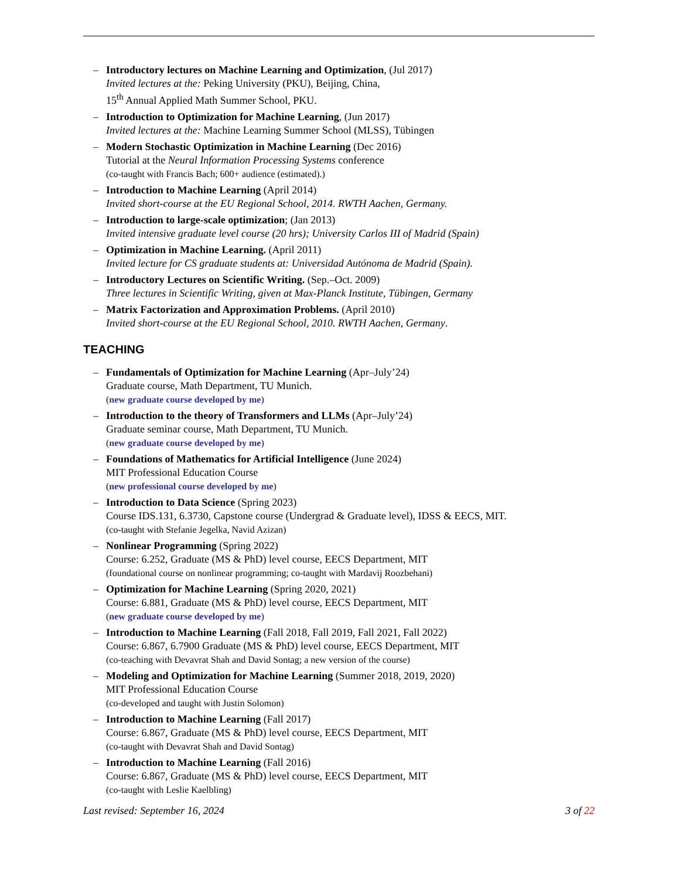– Introductory lectures on Machine Learning and Optimization, (Jul 2017)
Invited lectures at the: Peking University (PKU), Beijing, China,
15<sup>th</sup> Annual Applied Math Summer School, PKU.
– Introduction to Optimization for Machine Learning, (Jun 2017)
Invited lectures at the: Machine Learning Summer School (MLSS), Tübingen
– Modern Stochastic Optimization in Machine Learning (Dec 2016)
Tutorial at the Neural Information Processing Systems conference
(co-taught with Francis Bach; 600+ audience (estimated).)
– Introduction to Machine Learning (April 2014)
Invited short-course at the EU Regional School, 2014. RWTH Aachen, Germany.
– Introduction to large-scale optimization; (Jan 2013)
Invited intensive graduate level course (20 hrs); University Carlos III of Madrid (Spain)
– Optimization in Machine Learning. (April 2011)
Invited lecture for CS graduate students at: Universidad Autónoma de Madrid (Spain).
– Introductory Lectures on Scientific Writing. (Sep.–Oct. 2009)
Three lectures in Scientific Writing, given at Max-Planck Institute, Tübingen, Germany
– Matrix Factorization and Approximation Problems. (April 2010)
Invited short-course at the EU Regional School, 2010. RWTH Aachen, Germany.
TEACHING
– Fundamentals of Optimization for Machine Learning (Apr–July’24)
Graduate course, Math Department, TU Munich.
(new graduate course developed by me)
– Introduction to the theory of Transformers and LLMs (Apr–July’24)
Graduate seminar course, Math Department, TU Munich.
(new graduate course developed by me)
– Foundations of Mathematics for Artificial Intelligence (June 2024)
MIT Professional Education Course
(new professional course developed by me)
– Introduction to Data Science (Spring 2023)
Course IDS.131, 6.3730, Capstone course (Undergrad & Graduate level), IDSS & EECS, MIT.
(co-taught with Stefanie Jegelka, Navid Azizan)
– Nonlinear Programming (Spring 2022)
Course: 6.252, Graduate (MS & PhD) level course, EECS Department, MIT
(foundational course on nonlinear programming; co-taught with Mardavij Roozbehani)
– Optimization for Machine Learning (Spring 2020, 2021)
Course: 6.881, Graduate (MS & PhD) level course, EECS Department, MIT
(new graduate course developed by me)
– Introduction to Machine Learning (Fall 2018, Fall 2019, Fall 2021, Fall 2022)
Course: 6.867, 6.7900 Graduate (MS & PhD) level course, EECS Department, MIT
(co-teaching with Devavrat Shah and David Sontag; a new version of the course)
– Modeling and Optimization for Machine Learning (Summer 2018, 2019, 2020)
MIT Professional Education Course
(co-developed and taught with Justin Solomon)
– Introduction to Machine Learning (Fall 2017)
Course: 6.867, Graduate (MS & PhD) level course, EECS Department, MIT
(co-taught with Devavrat Shah and David Sontag)
– Introduction to Machine Learning (Fall 2016)
Course: 6.867, Graduate (MS & PhD) level course, EECS Department, MIT
(co-taught with Leslie Kaelbling)
Last revised: September 16, 2024 3 of 22